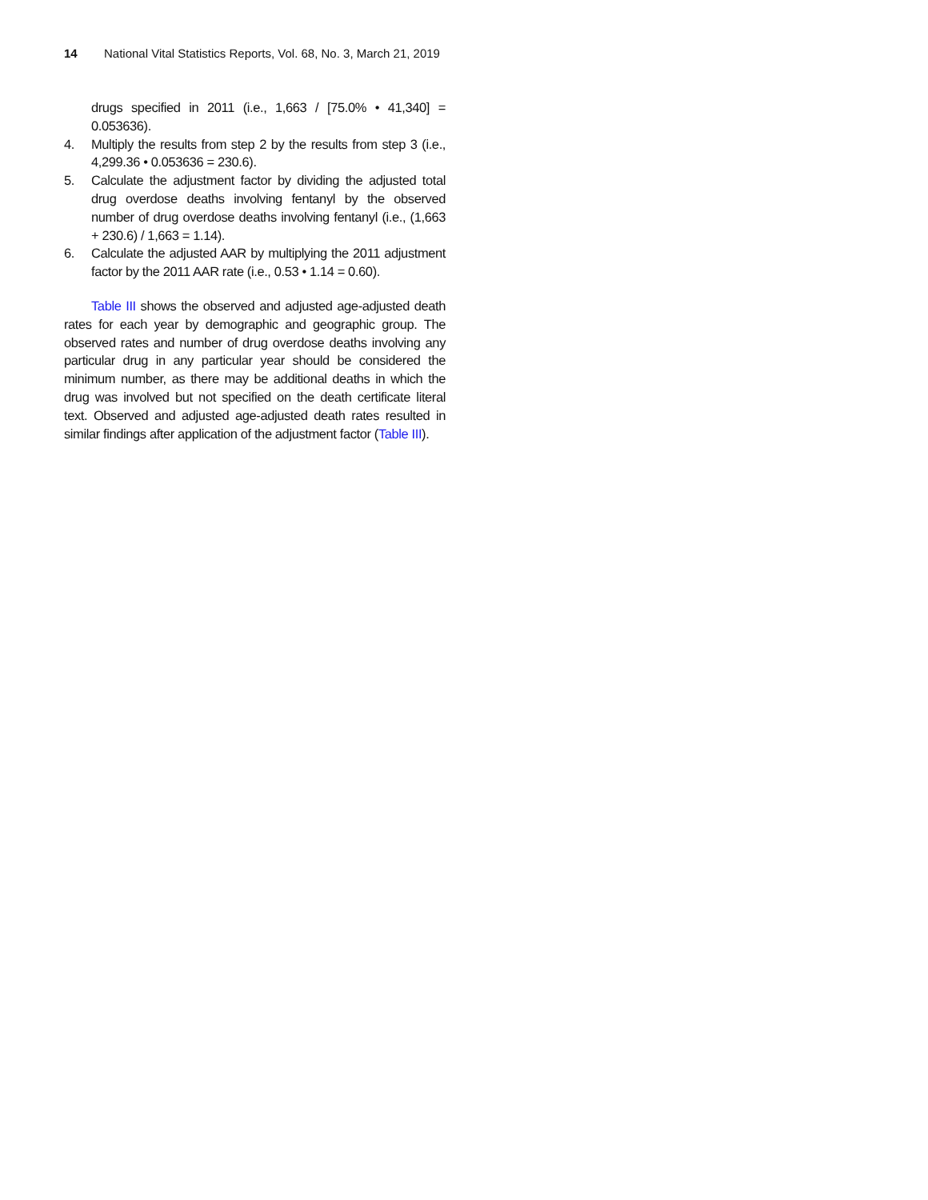14 National Vital Statistics Reports, Vol. 68, No. 3, March 21, 2019
drugs specified in 2011 (i.e., 1,663 / [75.0% • 41,340] = 0.053636).
4. Multiply the results from step 2 by the results from step 3 (i.e., 4,299.36 • 0.053636 = 230.6).
5. Calculate the adjustment factor by dividing the adjusted total drug overdose deaths involving fentanyl by the observed number of drug overdose deaths involving fentanyl (i.e., (1,663 + 230.6) / 1,663 = 1.14).
6. Calculate the adjusted AAR by multiplying the 2011 adjustment factor by the 2011 AAR rate (i.e., 0.53 • 1.14 = 0.60).
Table III shows the observed and adjusted age-adjusted death rates for each year by demographic and geographic group. The observed rates and number of drug overdose deaths involving any particular drug in any particular year should be considered the minimum number, as there may be additional deaths in which the drug was involved but not specified on the death certificate literal text. Observed and adjusted age-adjusted death rates resulted in similar findings after application of the adjustment factor (Table III).